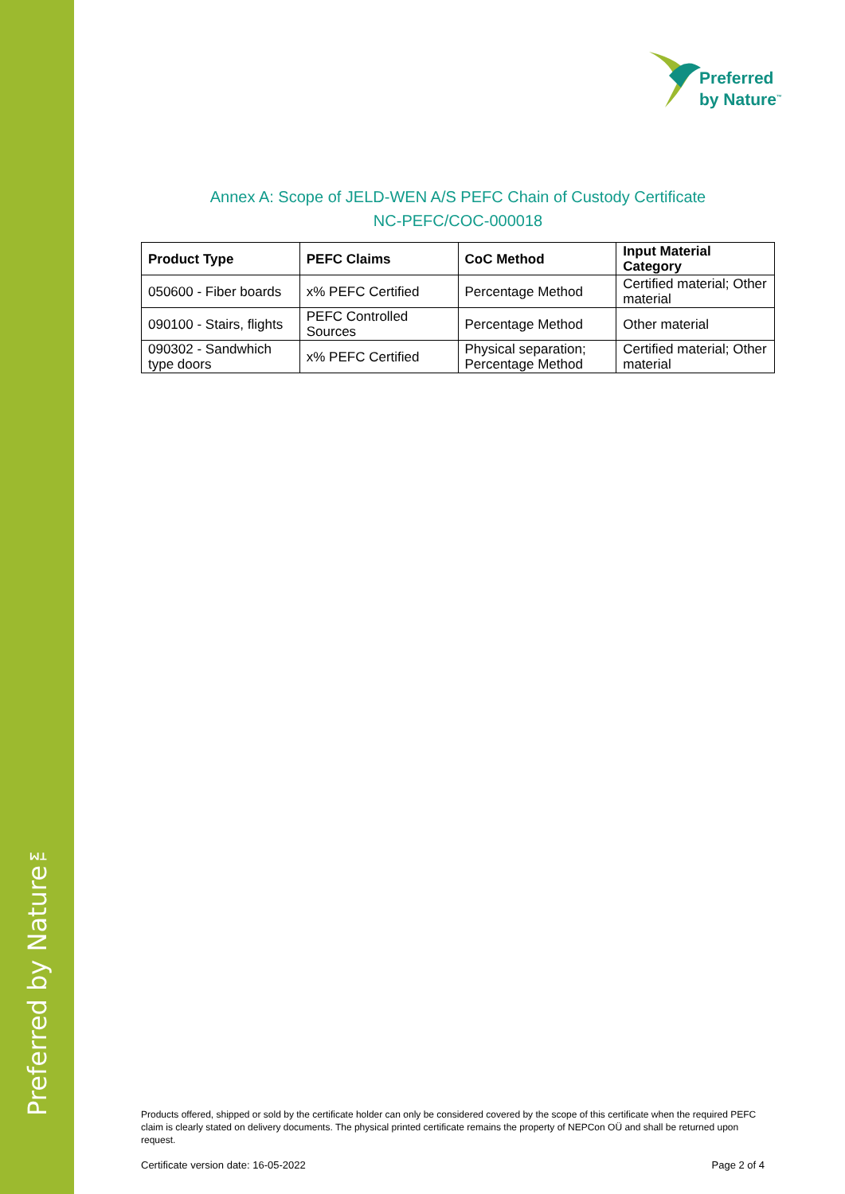Preferred by Nature™
Preferred
by Nature<sup>™</sup>
Annex A: Scope of JELD-WEN A/S PEFC Chain of Custody Certificate
NC-PEFC/COC-000018
| Product Type | PEFC Claims | CoC Method | Input Material Category |
| --- | --- | --- | --- |
| 050600 - Fiber boards | x% PEFC Certified | Percentage Method | Certified material; Other material |
| 090100 - Stairs, flights | PEFC Controlled Sources | Percentage Method | Other material |
| 090302 - Sandwhich type doors | x% PEFC Certified | Physical separation; Percentage Method | Certified material; Other material |
Products offered, shipped or sold by the certificate holder can only be considered covered by the scope of this certificate when the required PEFC claim is clearly stated on delivery documents. The physical printed certificate remains the property of NEPCon OÜ and shall be returned upon request.
Certificate version date: 16-05-2022 Page 2 of 4